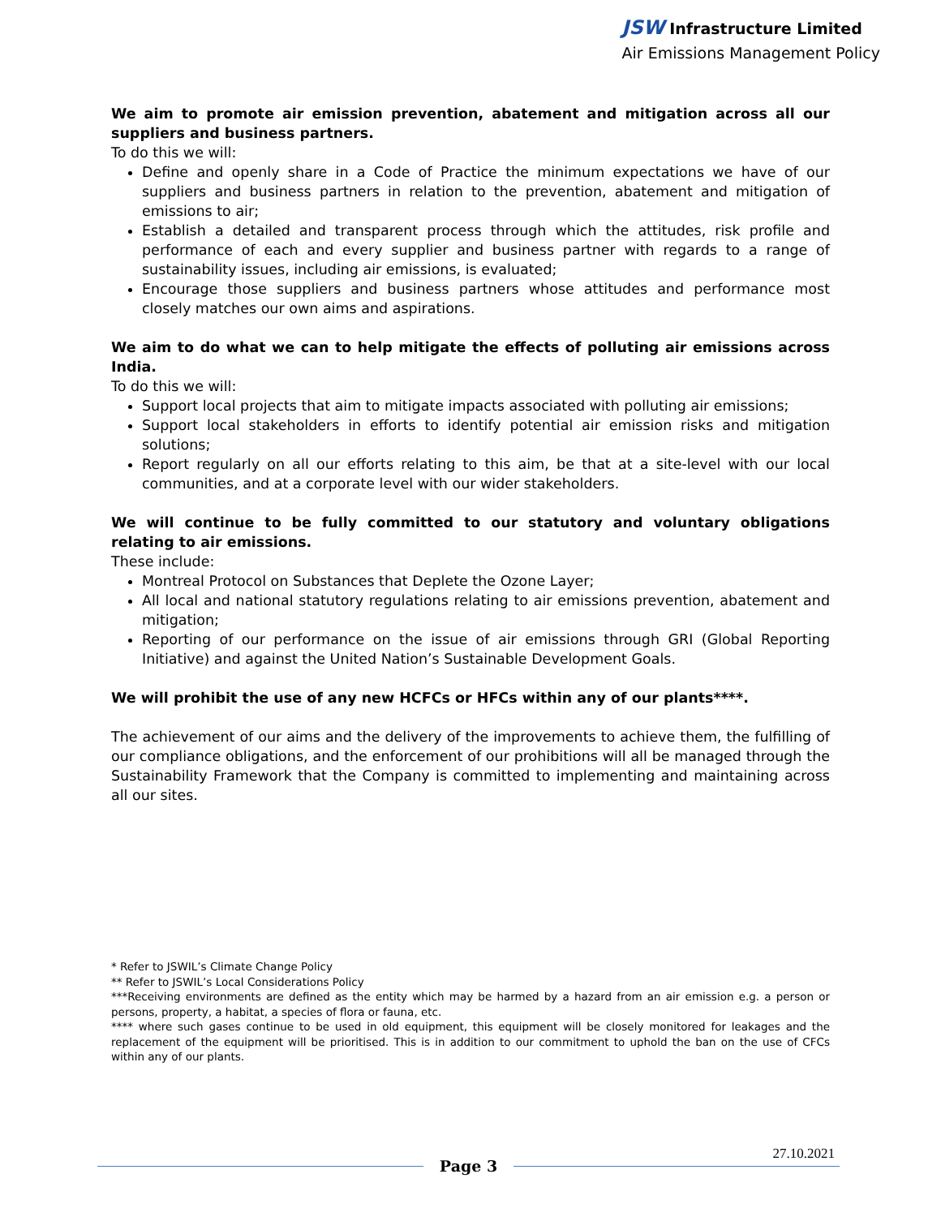JSW Infrastructure Limited
Air Emissions Management Policy
We aim to promote air emission prevention, abatement and mitigation across all our suppliers and business partners.
To do this we will:
Define and openly share in a Code of Practice the minimum expectations we have of our suppliers and business partners in relation to the prevention, abatement and mitigation of emissions to air;
Establish a detailed and transparent process through which the attitudes, risk profile and performance of each and every supplier and business partner with regards to a range of sustainability issues, including air emissions, is evaluated;
Encourage those suppliers and business partners whose attitudes and performance most closely matches our own aims and aspirations.
We aim to do what we can to help mitigate the effects of polluting air emissions across India.
To do this we will:
Support local projects that aim to mitigate impacts associated with polluting air emissions;
Support local stakeholders in efforts to identify potential air emission risks and mitigation solutions;
Report regularly on all our efforts relating to this aim, be that at a site-level with our local communities, and at a corporate level with our wider stakeholders.
We will continue to be fully committed to our statutory and voluntary obligations relating to air emissions.
These include:
Montreal Protocol on Substances that Deplete the Ozone Layer;
All local and national statutory regulations relating to air emissions prevention, abatement and mitigation;
Reporting of our performance on the issue of air emissions through GRI (Global Reporting Initiative) and against the United Nation’s Sustainable Development Goals.
We will prohibit the use of any new HCFCs or HFCs within any of our plants****.
The achievement of our aims and the delivery of the improvements to achieve them, the fulfilling of our compliance obligations, and the enforcement of our prohibitions will all be managed through the Sustainability Framework that the Company is committed to implementing and maintaining across all our sites.
* Refer to JSWIL’s Climate Change Policy
** Refer to JSWIL’s Local Considerations Policy
***Receiving environments are defined as the entity which may be harmed by a hazard from an air emission e.g. a person or persons, property, a habitat, a species of flora or fauna, etc.
**** where such gases continue to be used in old equipment, this equipment will be closely monitored for leakages and the replacement of the equipment will be prioritised. This is in addition to our commitment to uphold the ban on the use of CFCs within any of our plants.
Page 3
27.10.2021